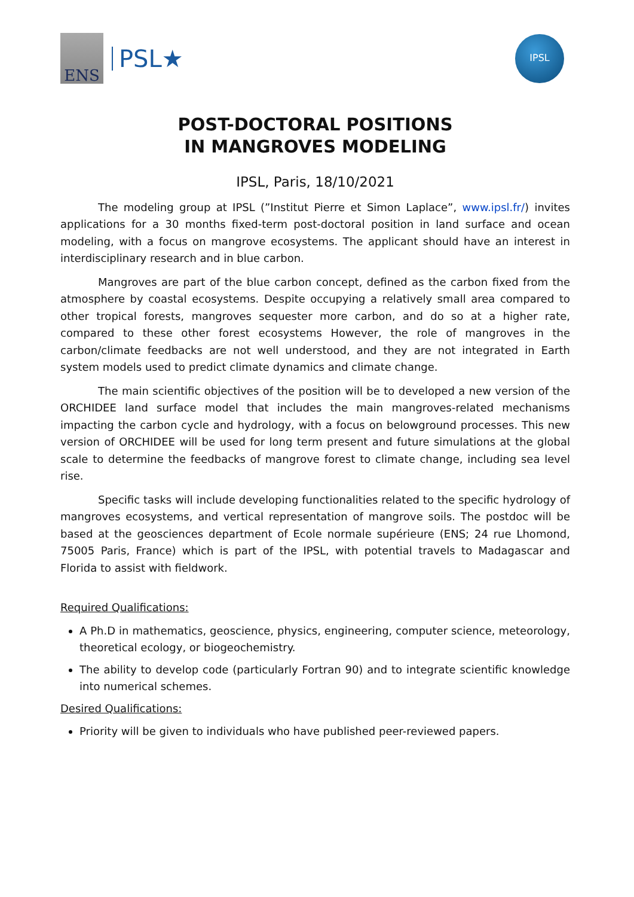ENS
PSL★
IPSL
POST-DOCTORAL POSITIONS
IN MANGROVES MODELING
IPSL, Paris, 18/10/2021
The modeling group at IPSL (”Institut Pierre et Simon Laplace”, www.ipsl.fr/) invites applications for a 30 months fixed-term post-doctoral position in land surface and ocean modeling, with a focus on mangrove ecosystems. The applicant should have an interest in interdisciplinary research and in blue carbon.
Mangroves are part of the blue carbon concept, defined as the carbon fixed from the atmosphere by coastal ecosystems. Despite occupying a relatively small area compared to other tropical forests, mangroves sequester more carbon, and do so at a higher rate, compared to these other forest ecosystems However, the role of mangroves in the carbon/climate feedbacks are not well understood, and they are not integrated in Earth system models used to predict climate dynamics and climate change.
The main scientific objectives of the position will be to developed a new version of the ORCHIDEE land surface model that includes the main mangroves-related mechanisms impacting the carbon cycle and hydrology, with a focus on belowground processes. This new version of ORCHIDEE will be used for long term present and future simulations at the global scale to determine the feedbacks of mangrove forest to climate change, including sea level rise.
Specific tasks will include developing functionalities related to the specific hydrology of mangroves ecosystems, and vertical representation of mangrove soils. The postdoc will be based at the geosciences department of Ecole normale supérieure (ENS; 24 rue Lhomond, 75005 Paris, France) which is part of the IPSL, with potential travels to Madagascar and Florida to assist with fieldwork.
Required Qualifications:
A Ph.D in mathematics, geoscience, physics, engineering, computer science, meteorology, theoretical ecology, or biogeochemistry.
The ability to develop code (particularly Fortran 90) and to integrate scientific knowledge into numerical schemes.
Desired Qualifications:
Priority will be given to individuals who have published peer-reviewed papers.